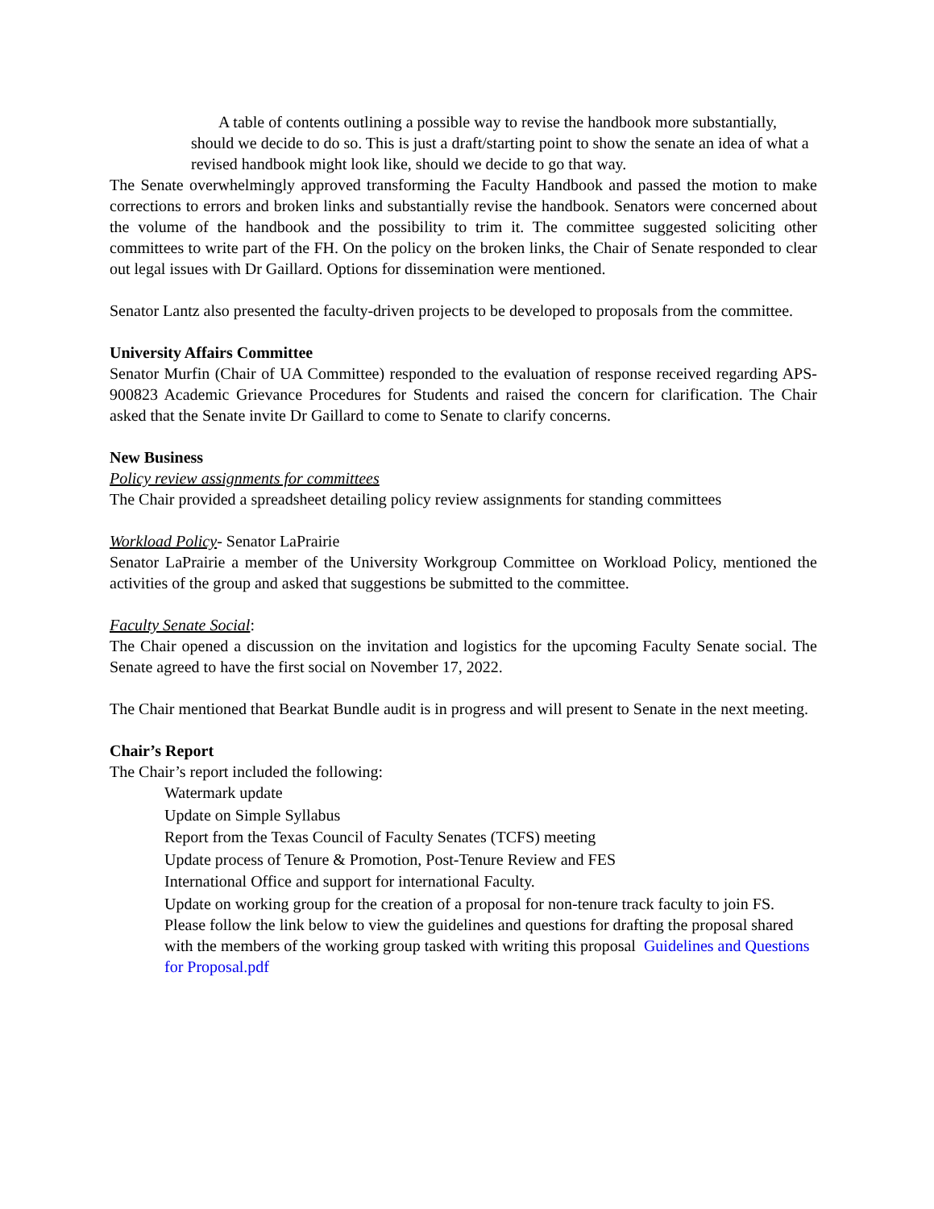A table of contents outlining a possible way to revise the handbook more substantially, should we decide to do so. This is just a draft/starting point to show the senate an idea of what a revised handbook might look like, should we decide to go that way.
The Senate overwhelmingly approved transforming the Faculty Handbook and passed the motion to make corrections to errors and broken links and substantially revise the handbook. Senators were concerned about the volume of the handbook and the possibility to trim it. The committee suggested soliciting other committees to write part of the FH. On the policy on the broken links, the Chair of Senate responded to clear out legal issues with Dr Gaillard. Options for dissemination were mentioned.
Senator Lantz also presented the faculty-driven projects to be developed to proposals from the committee.
University Affairs Committee
Senator Murfin (Chair of UA Committee) responded to the evaluation of response received regarding APS- 900823 Academic Grievance Procedures for Students and raised the concern for clarification. The Chair asked that the Senate invite Dr Gaillard to come to Senate to clarify concerns.
New Business
Policy review assignments for committees
The Chair provided a spreadsheet detailing policy review assignments for standing committees
Workload Policy- Senator LaPrairie
Senator LaPrairie a member of the University Workgroup Committee on Workload Policy, mentioned the activities of the group and asked that suggestions be submitted to the committee.
Faculty Senate Social:
The Chair opened a discussion on the invitation and logistics for the upcoming Faculty Senate social. The Senate agreed to have the first social on November 17, 2022.
The Chair mentioned that Bearkat Bundle audit is in progress and will present to Senate in the next meeting.
Chair’s Report
The Chair’s report included the following:
Watermark update
Update on Simple Syllabus
Report from the Texas Council of Faculty Senates (TCFS) meeting
Update process of Tenure & Promotion, Post-Tenure Review and FES
International Office and support for international Faculty.
Update on working group for the creation of a proposal for non-tenure track faculty to join FS. Please follow the link below to view the guidelines and questions for drafting the proposal shared with the members of the working group tasked with writing this proposal Guidelines and Questions for Proposal.pdf